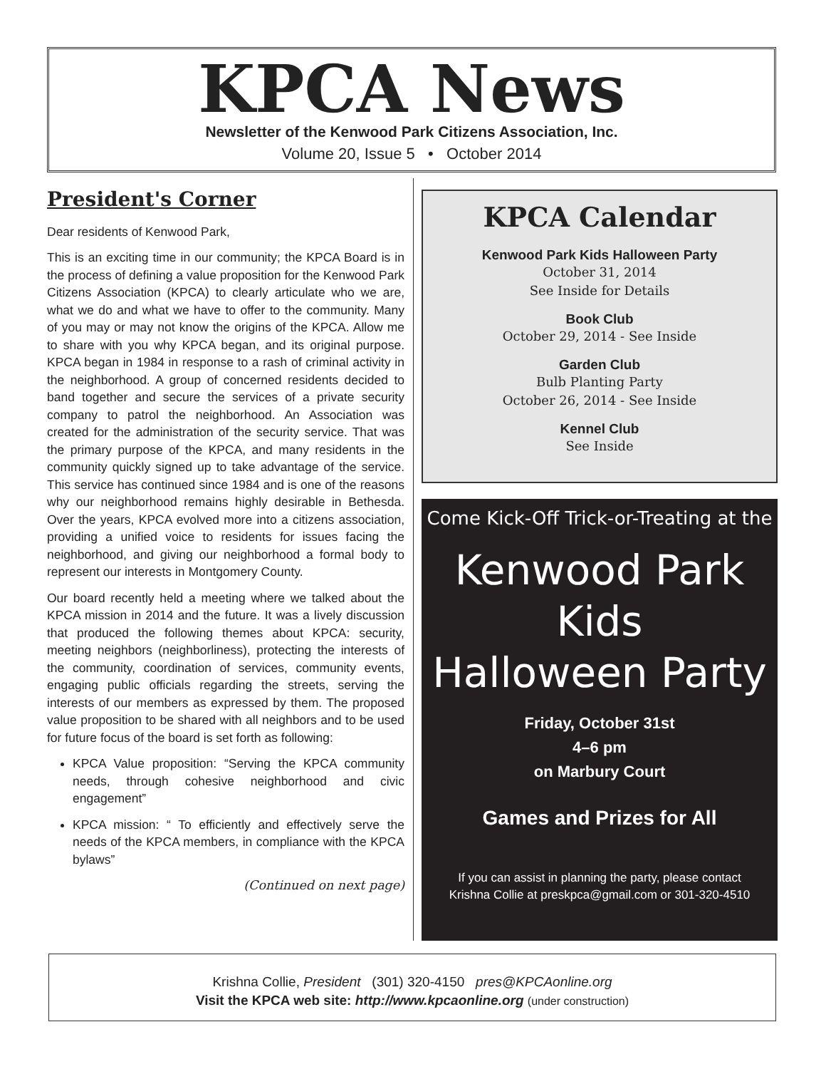KPCA News
Newsletter of the Kenwood Park Citizens Association, Inc.
Volume 20, Issue 5 • October 2014
President's Corner
Dear residents of Kenwood Park,
This is an exciting time in our community; the KPCA Board is in the process of defining a value proposition for the Kenwood Park Citizens Association (KPCA) to clearly articulate who we are, what we do and what we have to offer to the community. Many of you may or may not know the origins of the KPCA. Allow me to share with you why KPCA began, and its original purpose. KPCA began in 1984 in response to a rash of criminal activity in the neighborhood. A group of concerned residents decided to band together and secure the services of a private security company to patrol the neighborhood. An Association was created for the administration of the security service. That was the primary purpose of the KPCA, and many residents in the community quickly signed up to take advantage of the service. This service has continued since 1984 and is one of the reasons why our neighborhood remains highly desirable in Bethesda. Over the years, KPCA evolved more into a citizens association, providing a unified voice to residents for issues facing the neighborhood, and giving our neighborhood a formal body to represent our interests in Montgomery County.
Our board recently held a meeting where we talked about the KPCA mission in 2014 and the future. It was a lively discussion that produced the following themes about KPCA: security, meeting neighbors (neighborliness), protecting the interests of the community, coordination of services, community events, engaging public officials regarding the streets, serving the interests of our members as expressed by them. The proposed value proposition to be shared with all neighbors and to be used for future focus of the board is set forth as following:
KPCA Value proposition: “Serving the KPCA community needs, through cohesive neighborhood and civic engagement”
KPCA mission: “ To efficiently and effectively serve the needs of the KPCA members, in compliance with the KPCA bylaws”
(Continued on next page)
KPCA Calendar
Kenwood Park Kids Halloween Party
October 31, 2014
See Inside for Details
Book Club
October 29, 2014 - See Inside
Garden Club
Bulb Planting Party
October 26, 2014 - See Inside
Kennel Club
See Inside
Come Kick-Off Trick-or-Treating at the
Kenwood Park
Kids
Halloween Party
Friday, October 31st
4–6 pm
on Marbury Court
Games and Prizes for All
If you can assist in planning the party, please contact
Krishna Collie at preskpca@gmail.com or 301-320-4510
Krishna Collie, President (301) 320-4150 pres@KPCAonline.org
Visit the KPCA web site: http://www.kpcaonline.org (under construction)